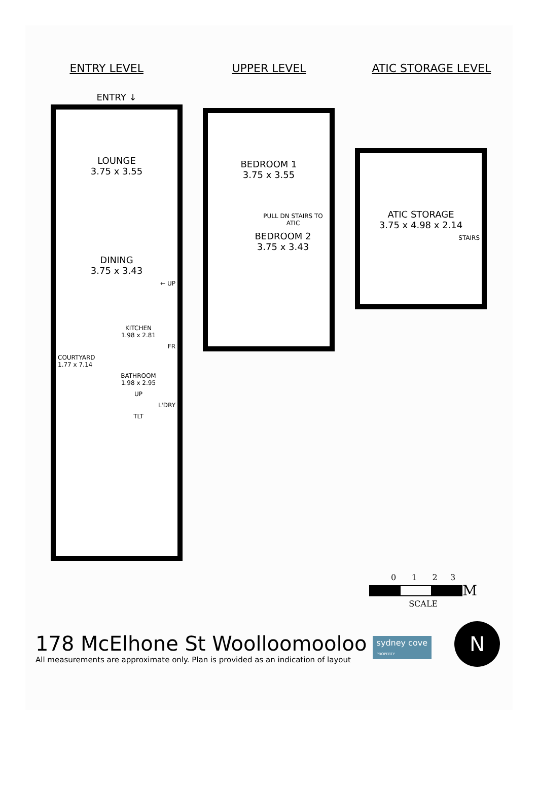ENTRY LEVEL UPPER LEVEL ATIC STORAGE LEVEL
ENTRY ↓
LOUNGE
3.75 x 3.55
DINING
3.75 x 3.43
← UP
KITCHEN
1.98 x 2.81
FR
COURTYARD
1.77 x 7.14
BATHROOM
1.98 x 2.95
UP
L'DRY
TLT
BEDROOM 1
3.75 x 3.55
PULL DN STAIRS TO ATIC
BEDROOM 2
3.75 x 3.43
ATIC STORAGE
3.75 x 4.98 x 2.14
STAIRS
0 1 2 3
M
SCALE
178 McElhone St Woolloomooloo
All measurements are approximate only. Plan is provided as an indication of layout
sydney cove
PROPERTY
N